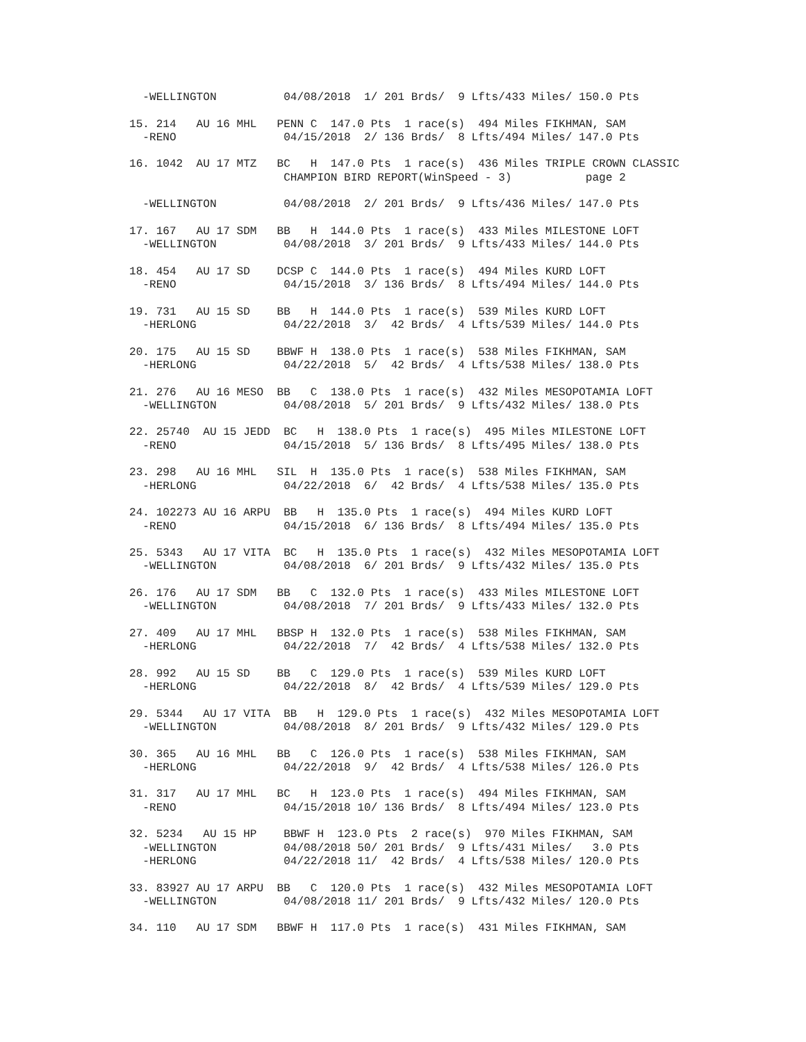-WELLINGTON          04/08/2018  1/ 201 Brds/  9 Lfts/433 Miles/ 150.0 Pts

15. 214   AU 16 MHL   PENN C  147.0 Pts  1 race(s)  494 Miles FIKHMAN, SAM
  -RENO                04/15/2018  2/ 136 Brds/  8 Lfts/494 Miles/ 147.0 Pts

16. 1042  AU 17 MTZ   BC   H  147.0 Pts  1 race(s)  436 Miles TRIPLE CROWN CLASSIC
                       CHAMPION BIRD REPORT(WinSpeed - 3)           page 2

  -WELLINGTON          04/08/2018  2/ 201 Brds/  9 Lfts/436 Miles/ 147.0 Pts

17. 167   AU 17 SDM   BB   H  144.0 Pts  1 race(s)  433 Miles MILESTONE LOFT
  -WELLINGTON          04/08/2018  3/ 201 Brds/  9 Lfts/433 Miles/ 144.0 Pts

18. 454   AU 17 SD    DCSP C  144.0 Pts  1 race(s)  494 Miles KURD LOFT
  -RENO                04/15/2018  3/ 136 Brds/  8 Lfts/494 Miles/ 144.0 Pts

19. 731   AU 15 SD    BB   H  144.0 Pts  1 race(s)  539 Miles KURD LOFT
  -HERLONG             04/22/2018  3/  42 Brds/  4 Lfts/539 Miles/ 144.0 Pts

20. 175   AU 15 SD    BBWF H  138.0 Pts  1 race(s)  538 Miles FIKHMAN, SAM
  -HERLONG             04/22/2018  5/  42 Brds/  4 Lfts/538 Miles/ 138.0 Pts

21. 276   AU 16 MESO  BB   C  138.0 Pts  1 race(s)  432 Miles MESOPOTAMIA LOFT
  -WELLINGTON          04/08/2018  5/ 201 Brds/  9 Lfts/432 Miles/ 138.0 Pts

22. 25740  AU 15 JEDD  BC   H  138.0 Pts  1 race(s)  495 Miles MILESTONE LOFT
  -RENO                04/15/2018  5/ 136 Brds/  8 Lfts/495 Miles/ 138.0 Pts

23. 298   AU 16 MHL   SIL  H  135.0 Pts  1 race(s)  538 Miles FIKHMAN, SAM
  -HERLONG             04/22/2018  6/  42 Brds/  4 Lfts/538 Miles/ 135.0 Pts

24. 102273 AU 16 ARPU  BB   H  135.0 Pts  1 race(s)  494 Miles KURD LOFT
  -RENO                04/15/2018  6/ 136 Brds/  8 Lfts/494 Miles/ 135.0 Pts

25. 5343   AU 17 VITA  BC   H  135.0 Pts  1 race(s)  432 Miles MESOPOTAMIA LOFT
  -WELLINGTON          04/08/2018  6/ 201 Brds/  9 Lfts/432 Miles/ 135.0 Pts

26. 176   AU 17 SDM   BB   C  132.0 Pts  1 race(s)  433 Miles MILESTONE LOFT
  -WELLINGTON          04/08/2018  7/ 201 Brds/  9 Lfts/433 Miles/ 132.0 Pts

27. 409   AU 17 MHL   BBSP H  132.0 Pts  1 race(s)  538 Miles FIKHMAN, SAM
  -HERLONG             04/22/2018  7/  42 Brds/  4 Lfts/538 Miles/ 132.0 Pts

28. 992   AU 15 SD    BB   C  129.0 Pts  1 race(s)  539 Miles KURD LOFT
  -HERLONG             04/22/2018  8/  42 Brds/  4 Lfts/539 Miles/ 129.0 Pts

29. 5344   AU 17 VITA  BB   H  129.0 Pts  1 race(s)  432 Miles MESOPOTAMIA LOFT
  -WELLINGTON          04/08/2018  8/ 201 Brds/  9 Lfts/432 Miles/ 129.0 Pts

30. 365   AU 16 MHL   BB   C  126.0 Pts  1 race(s)  538 Miles FIKHMAN, SAM
  -HERLONG             04/22/2018  9/  42 Brds/  4 Lfts/538 Miles/ 126.0 Pts

31. 317   AU 17 MHL   BC   H  123.0 Pts  1 race(s)  494 Miles FIKHMAN, SAM
  -RENO                04/15/2018 10/ 136 Brds/  8 Lfts/494 Miles/ 123.0 Pts

32. 5234   AU 15 HP    BBWF H  123.0 Pts  2 race(s)  970 Miles FIKHMAN, SAM
  -WELLINGTON          04/08/2018 50/ 201 Brds/  9 Lfts/431 Miles/   3.0 Pts
  -HERLONG             04/22/2018 11/  42 Brds/  4 Lfts/538 Miles/ 120.0 Pts

33. 83927 AU 17 ARPU  BB   C  120.0 Pts  1 race(s)  432 Miles MESOPOTAMIA LOFT
  -WELLINGTON          04/08/2018 11/ 201 Brds/  9 Lfts/432 Miles/ 120.0 Pts

34. 110   AU 17 SDM   BBWF H  117.0 Pts  1 race(s)  431 Miles FIKHMAN, SAM